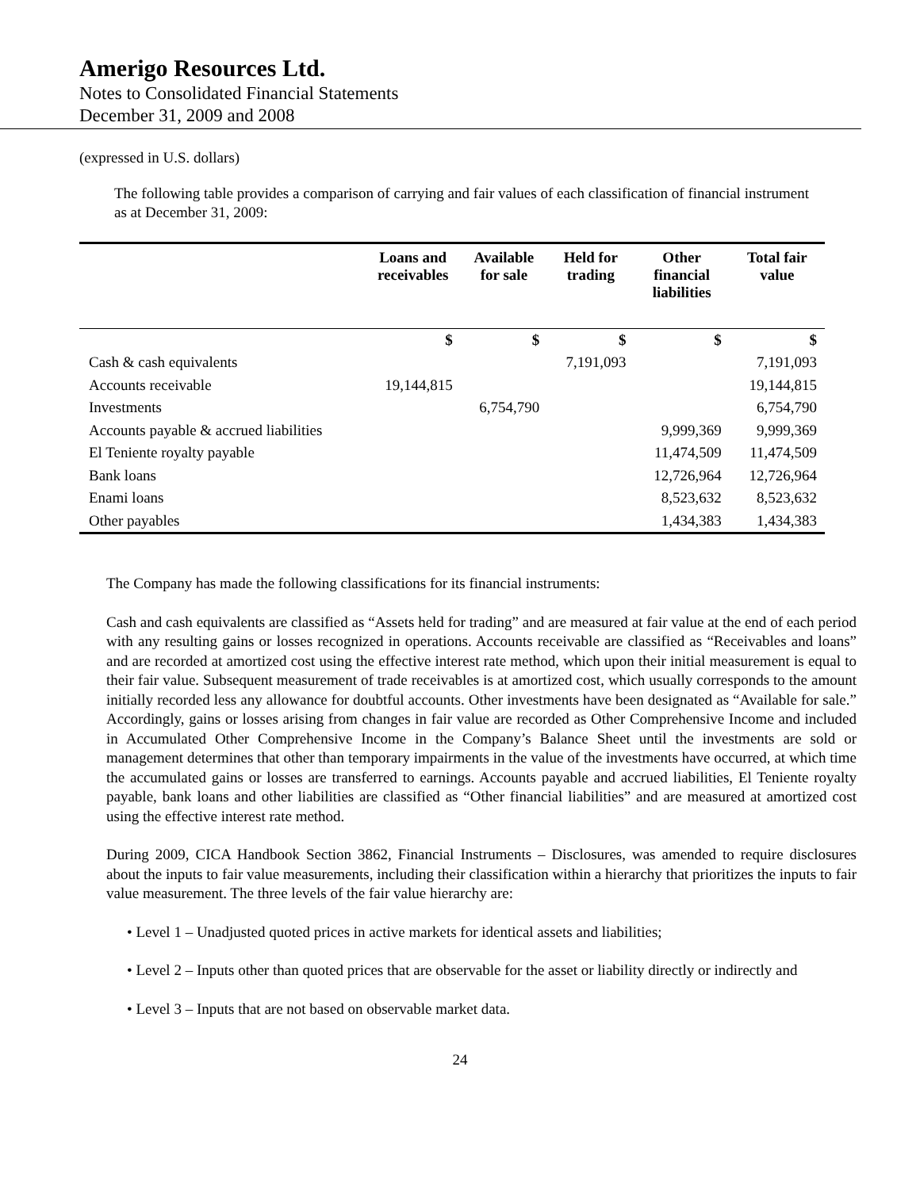Amerigo Resources Ltd.
Notes to Consolidated Financial Statements
December 31, 2009 and 2008
(expressed in U.S. dollars)
The following table provides a comparison of carrying and fair values of each classification of financial instrument as at December 31, 2009:
| | Loans and receivables | Available for sale | Held for trading | Other financial liabilities | Total fair value |
| --- | --- | --- | --- | --- | --- |
| | $ | $ | $ | $ | $ |
| Cash & cash equivalents | | | 7,191,093 | | 7,191,093 |
| Accounts receivable | 19,144,815 | | | | 19,144,815 |
| Investments | | 6,754,790 | | | 6,754,790 |
| Accounts payable & accrued liabilities | | | | 9,999,369 | 9,999,369 |
| El Teniente royalty payable | | | | 11,474,509 | 11,474,509 |
| Bank loans | | | | 12,726,964 | 12,726,964 |
| Enami loans | | | | 8,523,632 | 8,523,632 |
| Other payables | | | | 1,434,383 | 1,434,383 |
The Company has made the following classifications for its financial instruments:
Cash and cash equivalents are classified as “Assets held for trading” and are measured at fair value at the end of each period with any resulting gains or losses recognized in operations. Accounts receivable are classified as “Receivables and loans” and are recorded at amortized cost using the effective interest rate method, which upon their initial measurement is equal to their fair value. Subsequent measurement of trade receivables is at amortized cost, which usually corresponds to the amount initially recorded less any allowance for doubtful accounts. Other investments have been designated as “Available for sale.” Accordingly, gains or losses arising from changes in fair value are recorded as Other Comprehensive Income and included in Accumulated Other Comprehensive Income in the Company’s Balance Sheet until the investments are sold or management determines that other than temporary impairments in the value of the investments have occurred, at which time the accumulated gains or losses are transferred to earnings. Accounts payable and accrued liabilities, El Teniente royalty payable, bank loans and other liabilities are classified as “Other financial liabilities” and are measured at amortized cost using the effective interest rate method.
During 2009, CICA Handbook Section 3862, Financial Instruments – Disclosures, was amended to require disclosures about the inputs to fair value measurements, including their classification within a hierarchy that prioritizes the inputs to fair value measurement. The three levels of the fair value hierarchy are:
• Level 1 – Unadjusted quoted prices in active markets for identical assets and liabilities;
• Level 2 – Inputs other than quoted prices that are observable for the asset or liability directly or indirectly and
• Level 3 – Inputs that are not based on observable market data.
24